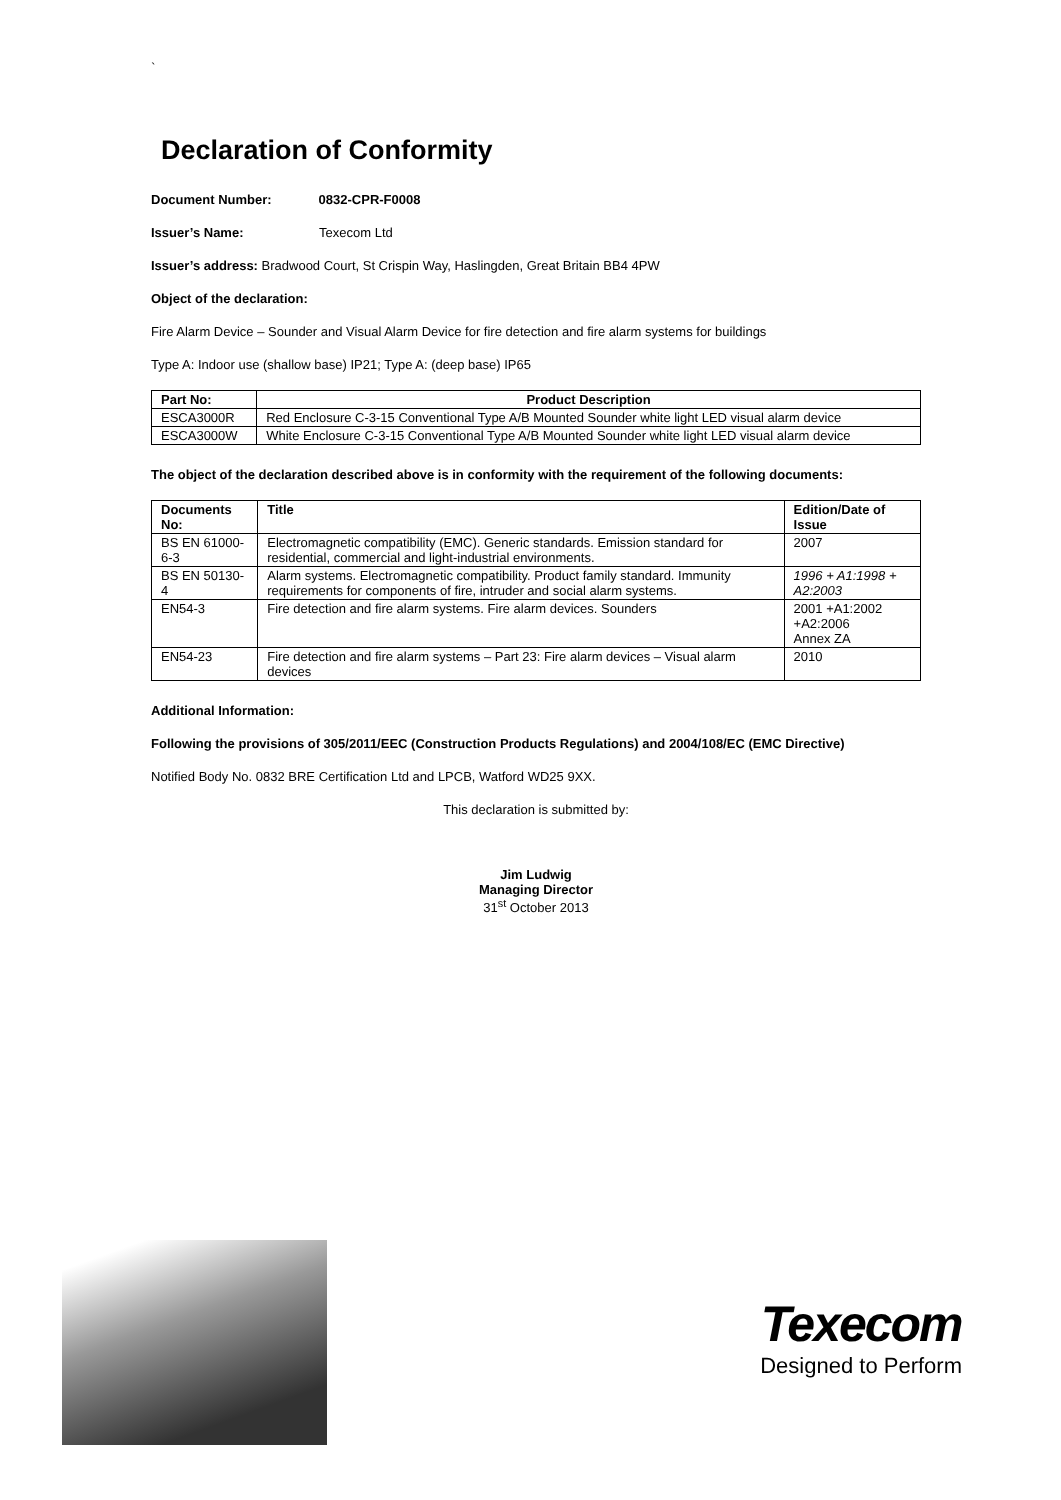`
Declaration of Conformity
Document Number: 0832-CPR-F0008
Issuer’s Name: Texecom Ltd
Issuer’s address: Bradwood Court, St Crispin Way, Haslingden, Great Britain BB4 4PW
Object of the declaration:
Fire Alarm Device – Sounder and Visual Alarm Device for fire detection and fire alarm systems for buildings
Type A: Indoor use (shallow base) IP21; Type A: (deep base) IP65
| Part No: | Product Description |
| --- | --- |
| ESCA3000R | Red Enclosure C-3-15 Conventional Type A/B Mounted Sounder white light LED visual alarm device |
| ESCA3000W | White Enclosure C-3-15 Conventional Type A/B Mounted Sounder white light LED visual alarm device |
The object of the declaration described above is in conformity with the requirement of the following documents:
| Documents No: | Title | Edition/Date of Issue |
| --- | --- | --- |
| BS EN 61000-6-3 | Electromagnetic compatibility (EMC). Generic standards. Emission standard for residential, commercial and light-industrial environments. | 2007 |
| BS EN 50130-4 | Alarm systems. Electromagnetic compatibility. Product family standard. Immunity requirements for components of fire, intruder and social alarm systems. | 1996 + A1:1998 + A2:2003 |
| EN54-3 | Fire detection and fire alarm systems. Fire alarm devices. Sounders | 2001 +A1:2002 +A2:2006 Annex ZA |
| EN54-23 | Fire detection and fire alarm systems – Part 23: Fire alarm devices – Visual alarm devices | 2010 |
Additional Information:
Following the provisions of 305/2011/EEC (Construction Products Regulations) and 2004/108/EC (EMC Directive)
Notified Body No. 0832 BRE Certification Ltd and LPCB, Watford WD25 9XX.
This declaration is submitted by:
Jim Ludwig
Managing Director
31<sup>st</sup> October 2013
Texecom
Designed to Perform